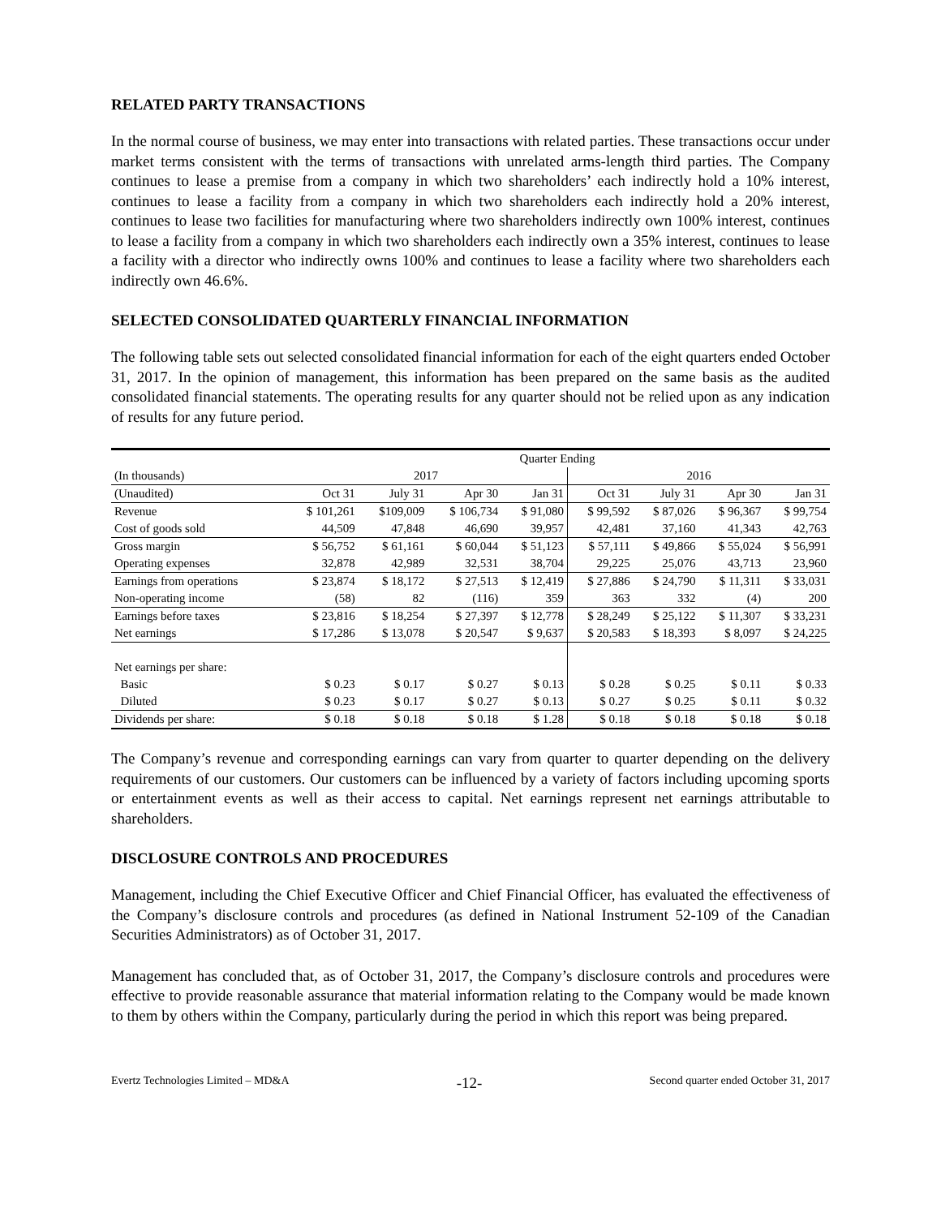RELATED PARTY TRANSACTIONS
In the normal course of business, we may enter into transactions with related parties. These transactions occur under market terms consistent with the terms of transactions with unrelated arms-length third parties. The Company continues to lease a premise from a company in which two shareholders’ each indirectly hold a 10% interest, continues to lease a facility from a company in which two shareholders each indirectly hold a 20% interest, continues to lease two facilities for manufacturing where two shareholders indirectly own 100% interest, continues to lease a facility from a company in which two shareholders each indirectly own a 35% interest, continues to lease a facility with a director who indirectly owns 100% and continues to lease a facility where two shareholders each indirectly own 46.6%.
SELECTED CONSOLIDATED QUARTERLY FINANCIAL INFORMATION
The following table sets out selected consolidated financial information for each of the eight quarters ended October 31, 2017. In the opinion of management, this information has been prepared on the same basis as the audited consolidated financial statements. The operating results for any quarter should not be relied upon as any indication of results for any future period.
| | Quarter Ending | | | | | | | |
| --- | --- | --- | --- | --- | --- | --- | --- | --- |
| (In thousands) | 2017 | | | | 2016 | | | |
| (Unaudited) | Oct 31 | July 31 | Apr 30 | Jan 31 | Oct 31 | July 31 | Apr 30 | Jan 31 |
| Revenue | $ 101,261 | $109,009 | $ 106,734 | $ 91,080 | $ 99,592 | $ 87,026 | $ 96,367 | $ 99,754 |
| Cost of goods sold | 44,509 | 47,848 | 46,690 | 39,957 | 42,481 | 37,160 | 41,343 | 42,763 |
| Gross margin | $ 56,752 | $ 61,161 | $ 60,044 | $ 51,123 | $ 57,111 | $ 49,866 | $ 55,024 | $ 56,991 |
| Operating expenses | 32,878 | 42,989 | 32,531 | 38,704 | 29,225 | 25,076 | 43,713 | 23,960 |
| Earnings from operations | $ 23,874 | $ 18,172 | $ 27,513 | $ 12,419 | $ 27,886 | $ 24,790 | $ 11,311 | $ 33,031 |
| Non-operating income | (58) | 82 | (116) | 359 | 363 | 332 | (4) | 200 |
| Earnings before taxes | $ 23,816 | $ 18,254 | $ 27,397 | $ 12,778 | $ 28,249 | $ 25,122 | $ 11,307 | $ 33,231 |
| Net earnings | $ 17,286 | $ 13,078 | $ 20,547 | $ 9,637 | $ 20,583 | $ 18,393 | $ 8,097 | $ 24,225 |
| Net earnings per share: | | | | | | | | |
| Basic | $ 0.23 | $ 0.17 | $ 0.27 | $ 0.13 | $ 0.28 | $ 0.25 | $ 0.11 | $ 0.33 |
| Diluted | $ 0.23 | $ 0.17 | $ 0.27 | $ 0.13 | $ 0.27 | $ 0.25 | $ 0.11 | $ 0.32 |
| Dividends per share: | $ 0.18 | $ 0.18 | $ 0.18 | $ 1.28 | $ 0.18 | $ 0.18 | $ 0.18 | $ 0.18 |
The Company’s revenue and corresponding earnings can vary from quarter to quarter depending on the delivery requirements of our customers. Our customers can be influenced by a variety of factors including upcoming sports or entertainment events as well as their access to capital. Net earnings represent net earnings attributable to shareholders.
DISCLOSURE CONTROLS AND PROCEDURES
Management, including the Chief Executive Officer and Chief Financial Officer, has evaluated the effectiveness of the Company’s disclosure controls and procedures (as defined in National Instrument 52-109 of the Canadian Securities Administrators) as of October 31, 2017.
Management has concluded that, as of October 31, 2017, the Company’s disclosure controls and procedures were effective to provide reasonable assurance that material information relating to the Company would be made known to them by others within the Company, particularly during the period in which this report was being prepared.
Evertz Technologies Limited – MD&A -12- Second quarter ended October 31, 2017